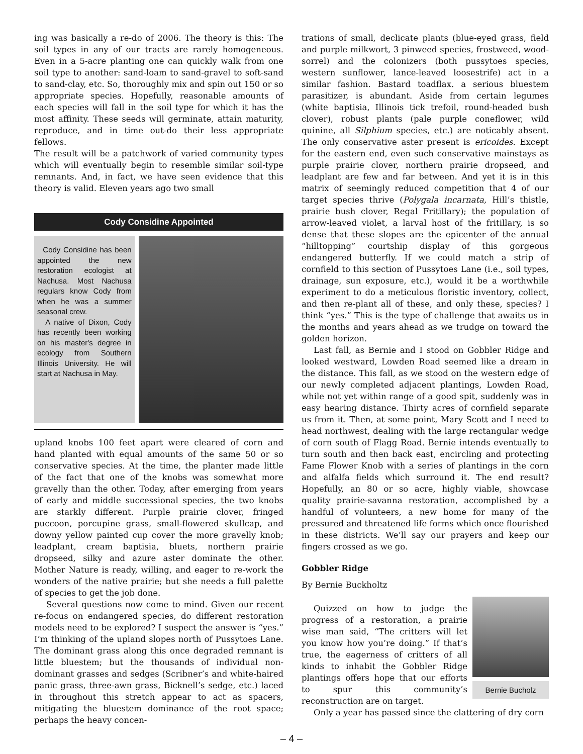ing was basically a re-do of 2006. The theory is this: The soil types in any of our tracts are rarely homogeneous. Even in a 5-acre planting one can quickly walk from one soil type to another: sand-loam to sand-gravel to soft-sand to sand-clay, etc. So, thoroughly mix and spin out 150 or so appropriate species. Hopefully, reasonable amounts of each species will fall in the soil type for which it has the most affinity. These seeds will germinate, attain maturity, reproduce, and in time out-do their less appropriate fellows.
The result will be a patchwork of varied community types which will eventually begin to resemble similar soil-type remnants. And, in fact, we have seen evidence that this theory is valid. Eleven years ago two small
Cody Considine Appointed
Cody Considine has been appointed the new restoration ecologist at Nachusa. Most Nachusa regulars know Cody from when he was a summer seasonal crew.
A native of Dixon, Cody has recently been working on his master's degree in ecology from Southern Illinois University. He will start at Nachusa in May.
upland knobs 100 feet apart were cleared of corn and hand planted with equal amounts of the same 50 or so conservative species. At the time, the planter made little of the fact that one of the knobs was somewhat more gravelly than the other. Today, after emerging from years of early and middle successional species, the two knobs are starkly different. Purple prairie clover, fringed puccoon, porcupine grass, small-flowered skullcap, and downy yellow painted cup cover the more gravelly knob; leadplant, cream baptisia, bluets, northern prairie dropseed, silky and azure aster dominate the other. Mother Nature is ready, willing, and eager to re-work the wonders of the native prairie; but she needs a full palette of species to get the job done.
Several questions now come to mind. Given our recent re-focus on endangered species, do different restoration models need to be explored? I suspect the answer is “yes.” I’m thinking of the upland slopes north of Pussytoes Lane. The dominant grass along this once degraded remnant is little bluestem; but the thousands of individual non-dominant grasses and sedges (Scribner’s and white-haired panic grass, three-awn grass, Bicknell’s sedge, etc.) laced in throughout this stretch appear to act as spacers, mitigating the bluestem dominance of the root space; perhaps the heavy concen-
trations of small, declicate plants (blue-eyed grass, field and purple milkwort, 3 pinweed species, frostweed, wood-sorrel) and the colonizers (both pussytoes species, western sunflower, lance-leaved loosestrife) act in a similar fashion. Bastard toadflax. a serious bluestem parasitizer, is abundant. Aside from certain legumes (white baptisia, Illinois tick trefoil, round-headed bush clover), robust plants (pale purple coneflower, wild quinine, all Silphium species, etc.) are noticably absent. The only conservative aster present is ericoides. Except for the eastern end, even such conservative mainstays as purple prairie clover, northern prairie dropseed, and leadplant are few and far between. And yet it is in this matrix of seemingly reduced competition that 4 of our target species thrive (Polygala incarnata, Hill’s thistle, prairie bush clover, Regal Fritillary); the population of arrow-leaved violet, a larval host of the fritillary, is so dense that these slopes are the epicenter of the annual “hilltopping” courtship display of this gorgeous endangered butterfly. If we could match a strip of cornfield to this section of Pussytoes Lane (i.e., soil types, drainage, sun exposure, etc.), would it be a worthwhile experiment to do a meticulous floristic inventory, collect, and then re-plant all of these, and only these, species? I think “yes.” This is the type of challenge that awaits us in the months and years ahead as we trudge on toward the golden horizon.
Last fall, as Bernie and I stood on Gobbler Ridge and looked westward, Lowden Road seemed like a dream in the distance. This fall, as we stood on the western edge of our newly completed adjacent plantings, Lowden Road, while not yet within range of a good spit, suddenly was in easy hearing distance. Thirty acres of cornfield separate us from it. Then, at some point, Mary Scott and I need to head northwest, dealing with the large rectangular wedge of corn south of Flagg Road. Bernie intends eventually to turn south and then back east, encircling and protecting Fame Flower Knob with a series of plantings in the corn and alfalfa fields which surround it. The end result? Hopefully, an 80 or so acre, highly viable, showcase quality prairie-savanna restoration, accomplished by a handful of volunteers, a new home for many of the pressured and threatened life forms which once flourished in these districts. We’ll say our prayers and keep our fingers crossed as we go.
Gobbler Ridge
By Bernie Buckholtz
Quizzed on how to judge the progress of a restoration, a prairie wise man said, “The critters will let you know how you’re doing.” If that’s true, the eagerness of critters of all kinds to inhabit the Gobbler Ridge plantings offers hope that our efforts to spur this community’s reconstruction are on target.
Bernie Bucholz
Only a year has passed since the clattering of dry corn
– 4 –